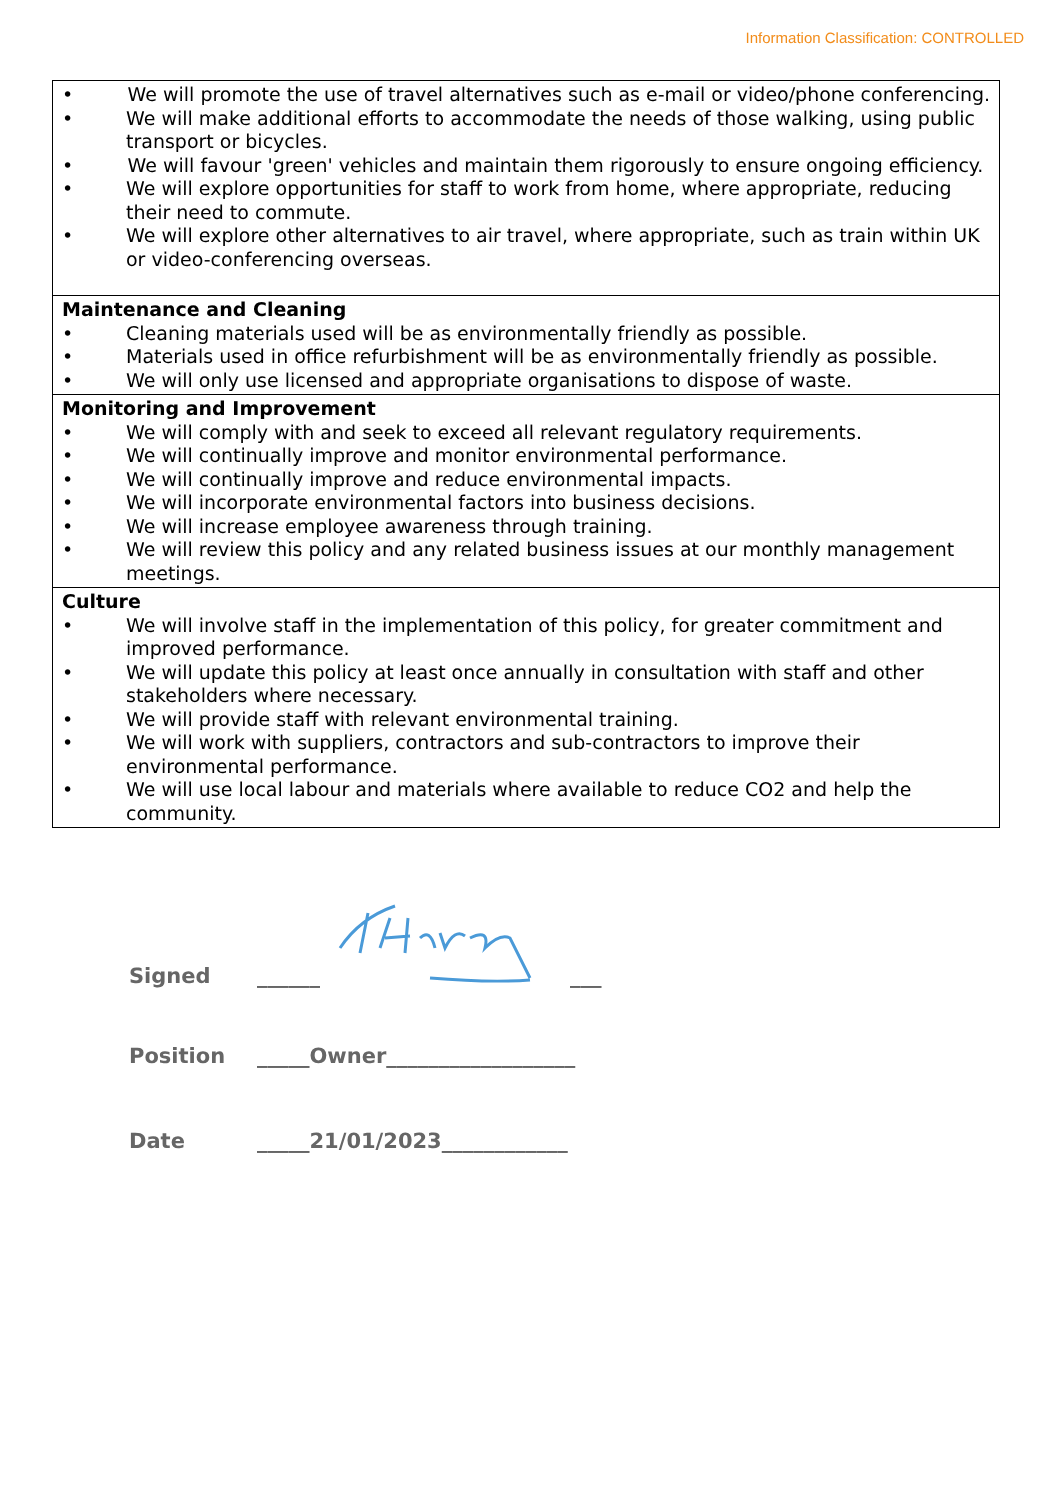Information Classification: CONTROLLED
| • We will promote the use of travel alternatives such as e-mail or video/phone conferencing. • We will make additional efforts to accommodate the needs of those walking, using public transport or bicycles. • We will favour 'green' vehicles and maintain them rigorously to ensure ongoing efficiency. • We will explore opportunities for staff to work from home, where appropriate, reducing their need to commute. • We will explore other alternatives to air travel, where appropriate, such as train within UK or video-conferencing overseas. |
| Maintenance and Cleaning • Cleaning materials used will be as environmentally friendly as possible. • Materials used in office refurbishment will be as environmentally friendly as possible. • We will only use licensed and appropriate organisations to dispose of waste. |
| Monitoring and Improvement • We will comply with and seek to exceed all relevant regulatory requirements. • We will continually improve and monitor environmental performance. • We will continually improve and reduce environmental impacts. • We will incorporate environmental factors into business decisions. • We will increase employee awareness through training. • We will review this policy and any related business issues at our monthly management meetings. |
| Culture • We will involve staff in the implementation of this policy, for greater commitment and improved performance. • We will update this policy at least once annually in consultation with staff and other stakeholders where necessary. • We will provide staff with relevant environmental training. • We will work with suppliers, contractors and sub-contractors to improve their environmental performance. • We will use local labour and materials where available to reduce CO2 and help the community. |
Signed ______ ___
Position _____Owner__________________
Date _____21/01/2023____________